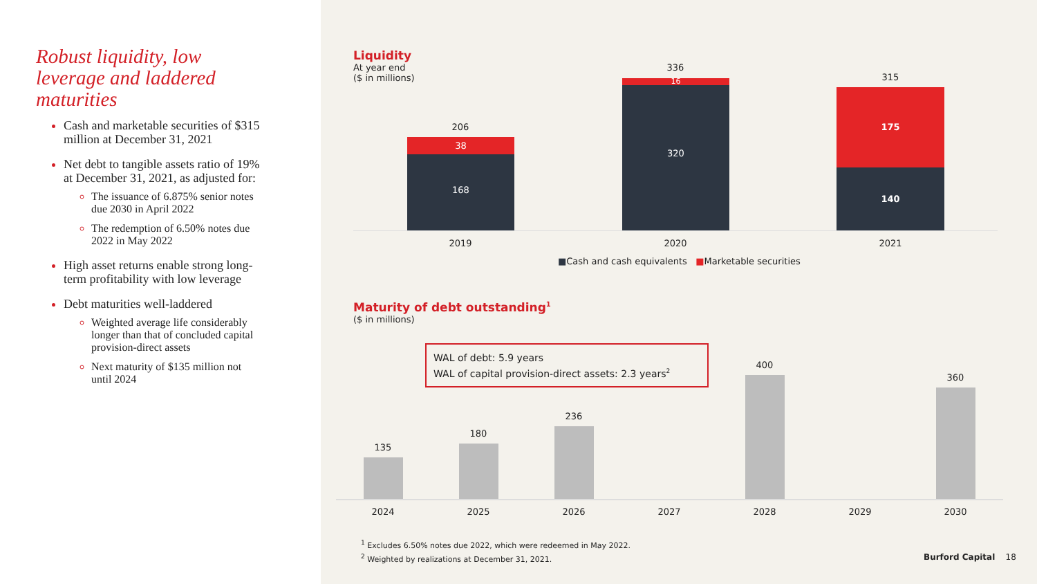Robust liquidity, low leverage and laddered maturities
Cash and marketable securities of $315 million at December 31, 2021
Net debt to tangible assets ratio of 19% at December 31, 2021, as adjusted for:
The issuance of 6.875% senior notes due 2030 in April 2022
The redemption of 6.50% notes due 2022 in May 2022
High asset returns enable strong long-term profitability with low leverage
Debt maturities well-laddered
Weighted average life considerably longer than that of concluded capital provision-direct assets
Next maturity of $135 million not until 2024
Liquidity
At year end
($ in millions)
206
38
168
336
16
320
315
175
140
2019 2020 2021
■Cash and cash equivalents ■Marketable securities
Maturity of debt outstanding<sup>1</sup>
($ in millions)
WAL of debt: 5.9 years
WAL of capital provision-direct assets: 2.3 years<sup>2</sup>
135
180
236
400
360
2024 2025 2026 2027 2028 2029 2030
<sup>1</sup> Excludes 6.50% notes due 2022, which were redeemed in May 2022.
<sup>2</sup> Weighted by realizations at December 31, 2021.
Burford Capital 18